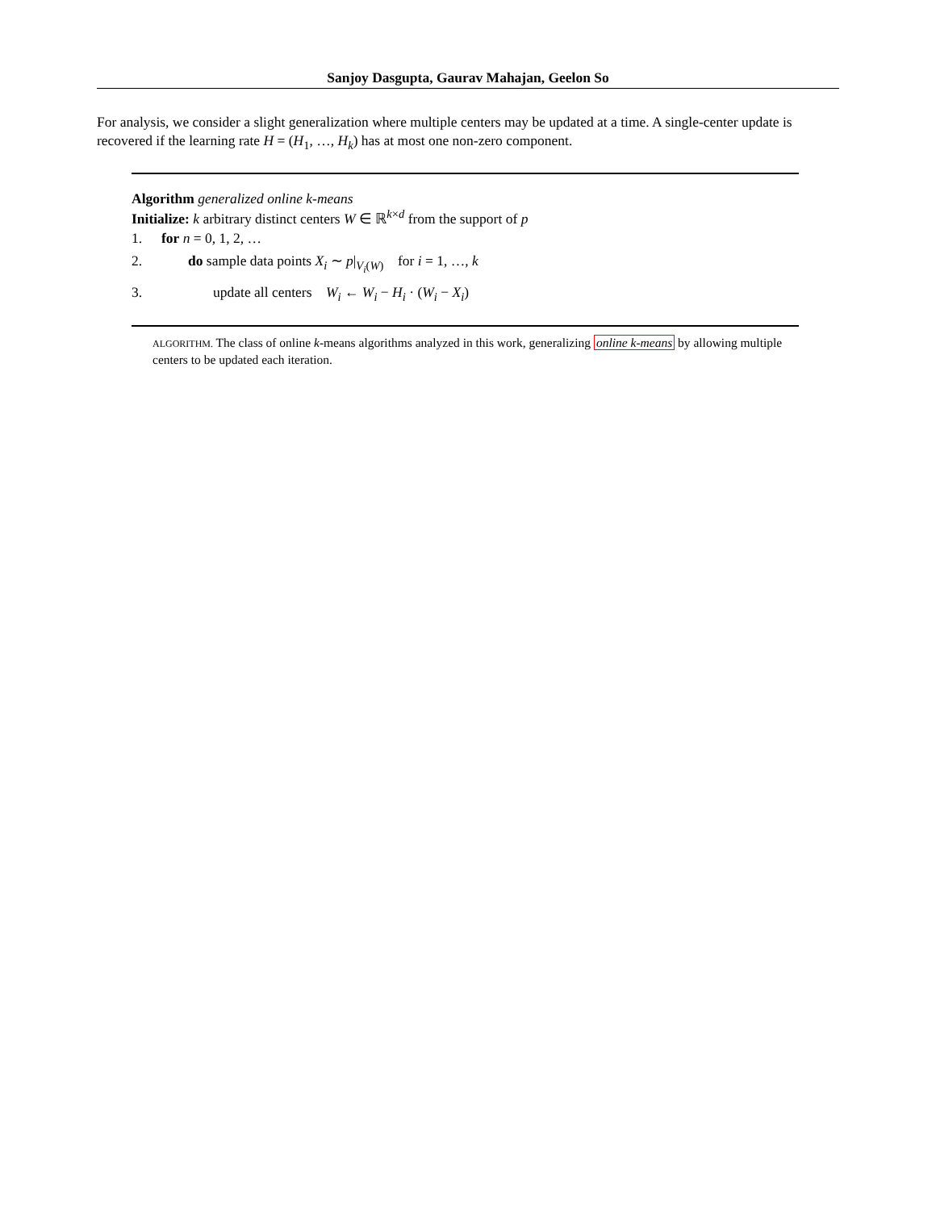Sanjoy Dasgupta, Gaurav Mahajan, Geelon So
For analysis, we consider a slight generalization where multiple centers may be updated at a time. A single-center update is recovered if the learning rate H = (H<sub>1</sub>, …, H<sub>k</sub>) has at most one non-zero component.
Algorithm generalized online k-means
Initialize: k arbitrary distinct centers W ∈ ℝ<sup>k×d</sup> from the support of p
1. for n = 0, 1, 2, …
2. do sample data points X<sub>i</sub> ∼ p|<sub>V<sub>i</sub>(W)</sub> for i = 1, …, k
3. update all centers W<sub>i</sub> ← W<sub>i</sub> − H<sub>i</sub> · (W<sub>i</sub> − X<sub>i</sub>)
ALGORITHM. The class of online k-means algorithms analyzed in this work, generalizing online k-means by allowing multiple centers to be updated each iteration.